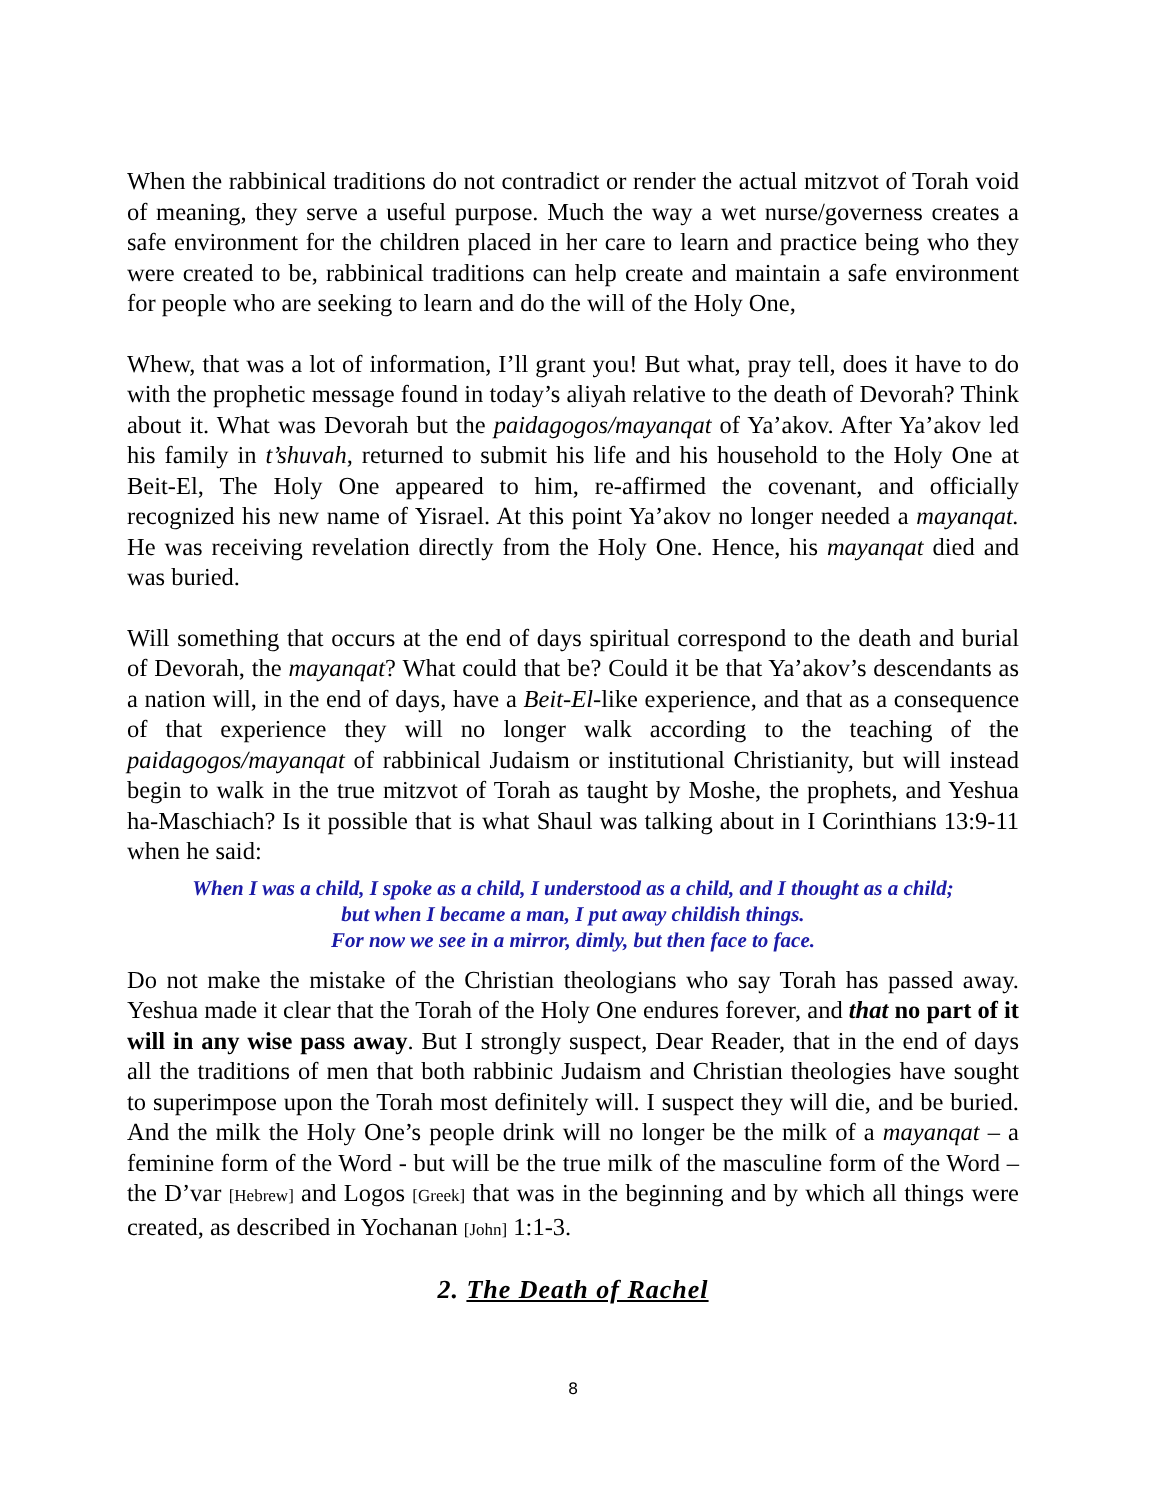When the rabbinical traditions do not contradict or render the actual mitzvot of Torah void of meaning, they serve a useful purpose. Much the way a wet nurse/governess creates a safe environment for the children placed in her care to learn and practice being who they were created to be, rabbinical traditions can help create and maintain a safe environment for people who are seeking to learn and do the will of the Holy One,
Whew, that was a lot of information, I’ll grant you! But what, pray tell, does it have to do with the prophetic message found in today’s aliyah relative to the death of Devorah? Think about it. What was Devorah but the paidagogos/mayanqat of Ya’akov. After Ya’akov led his family in t’shuvah, returned to submit his life and his household to the Holy One at Beit-El, The Holy One appeared to him, re-affirmed the covenant, and officially recognized his new name of Yisrael. At this point Ya’akov no longer needed a mayanqat. He was receiving revelation directly from the Holy One. Hence, his mayanqat died and was buried.
Will something that occurs at the end of days spiritual correspond to the death and burial of Devorah, the mayanqat? What could that be? Could it be that Ya’akov’s descendants as a nation will, in the end of days, have a Beit-El-like experience, and that as a consequence of that experience they will no longer walk according to the teaching of the paidagogos/mayanqat of rabbinical Judaism or institutional Christianity, but will instead begin to walk in the true mitzvot of Torah as taught by Moshe, the prophets, and Yeshua ha-Maschiach? Is it possible that is what Shaul was talking about in I Corinthians 13:9-11 when he said:
When I was a child, I spoke as a child, I understood as a child, and I thought as a child;
but when I became a man, I put away childish things.
For now we see in a mirror, dimly, but then face to face.
Do not make the mistake of the Christian theologians who say Torah has passed away. Yeshua made it clear that the Torah of the Holy One endures forever, and that no part of it will in any wise pass away. But I strongly suspect, Dear Reader, that in the end of days all the traditions of men that both rabbinic Judaism and Christian theologies have sought to superimpose upon the Torah most definitely will. I suspect they will die, and be buried. And the milk the Holy One’s people drink will no longer be the milk of a mayanqat – a feminine form of the Word - but will be the true milk of the masculine form of the Word – the D’var [Hebrew] and Logos [Greek] that was in the beginning and by which all things were created, as described in Yochanan [John] 1:1-3.
2. The Death of Rachel
8